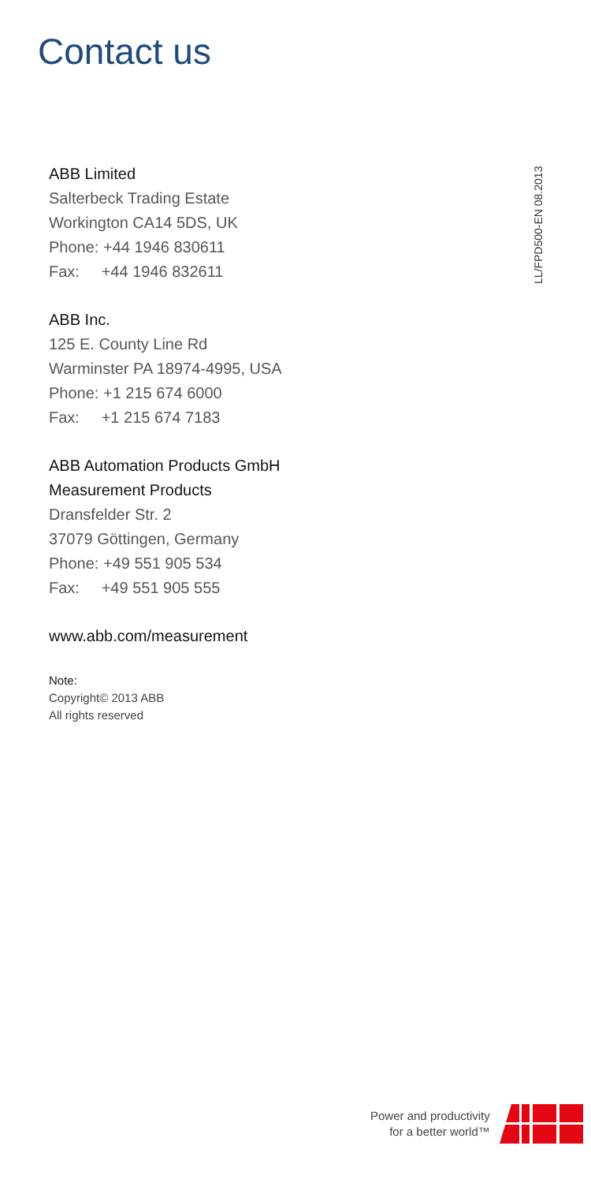Contact us
LL/FPD500-EN 08.2013
ABB Limited
Salterbeck Trading Estate
Workington CA14 5DS, UK
Phone: +44 1946 830611
Fax: +44 1946 832611
ABB Inc.
125 E. County Line Rd
Warminster PA 18974-4995, USA
Phone: +1 215 674 6000
Fax: +1 215 674 7183
ABB Automation Products GmbH
Measurement Products
Dransfelder Str. 2
37079 Göttingen, Germany
Phone: +49 551 905 534
Fax: +49 551 905 555
www.abb.com/measurement
Note:
Copyright© 2013 ABB
All rights reserved
Power and productivity
for a better world™